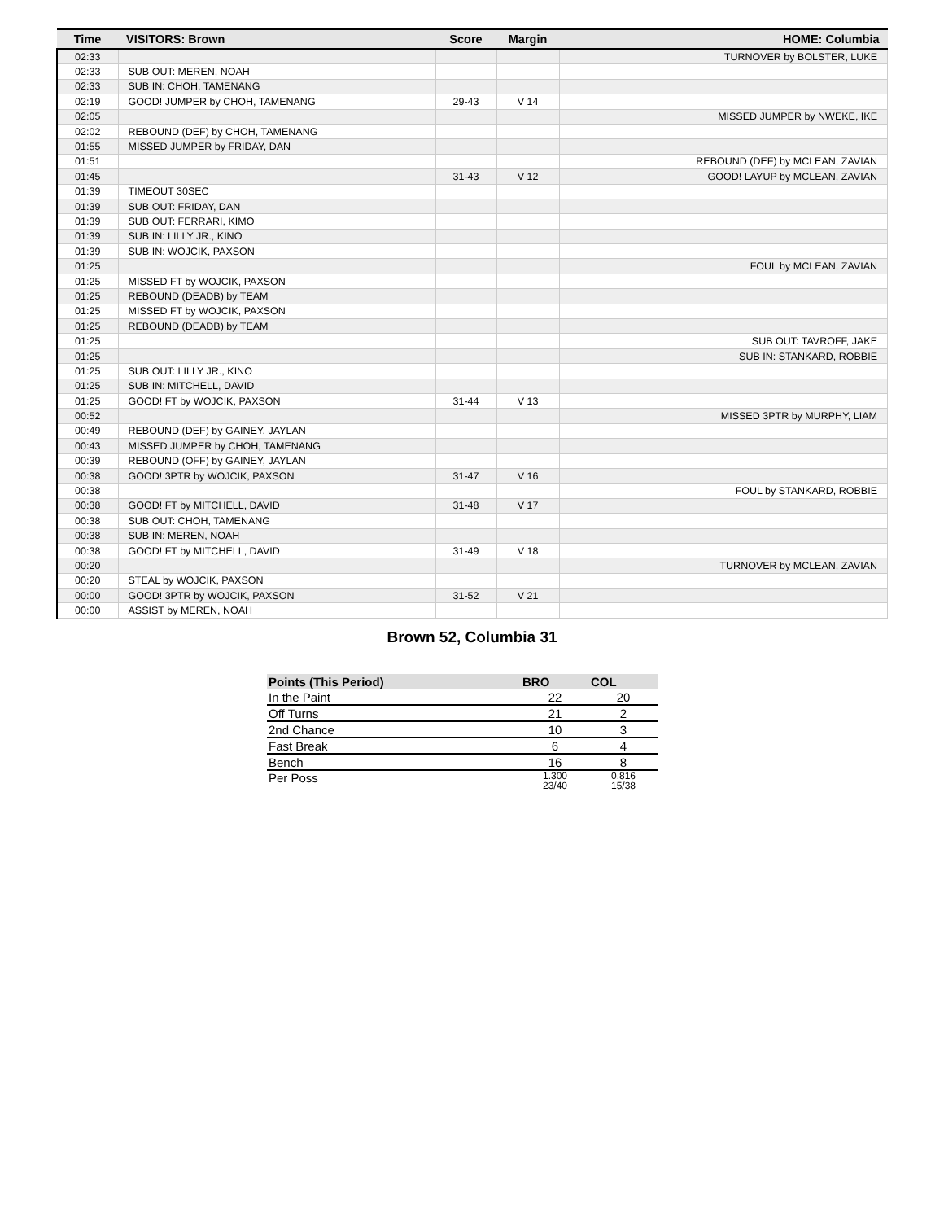| Time | VISITORS: Brown | Score | Margin | HOME: Columbia |
| --- | --- | --- | --- | --- |
| 02:33 | | | | TURNOVER by BOLSTER, LUKE |
| 02:33 | SUB OUT: MEREN, NOAH | | | |
| 02:33 | SUB IN: CHOH, TAMENANG | | | |
| 02:19 | GOOD! JUMPER by CHOH, TAMENANG | 29-43 | V 14 | |
| 02:05 | | | | MISSED JUMPER by NWEKE, IKE |
| 02:02 | REBOUND (DEF) by CHOH, TAMENANG | | | |
| 01:55 | MISSED JUMPER by FRIDAY, DAN | | | |
| 01:51 | | | | REBOUND (DEF) by MCLEAN, ZAVIAN |
| 01:45 | | 31-43 | V 12 | GOOD! LAYUP by MCLEAN, ZAVIAN |
| 01:39 | TIMEOUT 30SEC | | | |
| 01:39 | SUB OUT: FRIDAY, DAN | | | |
| 01:39 | SUB OUT: FERRARI, KIMO | | | |
| 01:39 | SUB IN: LILLY JR., KINO | | | |
| 01:39 | SUB IN: WOJCIK, PAXSON | | | |
| 01:25 | | | | FOUL by MCLEAN, ZAVIAN |
| 01:25 | MISSED FT by WOJCIK, PAXSON | | | |
| 01:25 | REBOUND (DEADB) by TEAM | | | |
| 01:25 | MISSED FT by WOJCIK, PAXSON | | | |
| 01:25 | REBOUND (DEADB) by TEAM | | | |
| 01:25 | | | | SUB OUT: TAVROFF, JAKE |
| 01:25 | | | | SUB IN: STANKARD, ROBBIE |
| 01:25 | SUB OUT: LILLY JR., KINO | | | |
| 01:25 | SUB IN: MITCHELL, DAVID | | | |
| 01:25 | GOOD! FT by WOJCIK, PAXSON | 31-44 | V 13 | |
| 00:52 | | | | MISSED 3PTR by MURPHY, LIAM |
| 00:49 | REBOUND (DEF) by GAINEY, JAYLAN | | | |
| 00:43 | MISSED JUMPER by CHOH, TAMENANG | | | |
| 00:39 | REBOUND (OFF) by GAINEY, JAYLAN | | | |
| 00:38 | GOOD! 3PTR by WOJCIK, PAXSON | 31-47 | V 16 | |
| 00:38 | | | | FOUL by STANKARD, ROBBIE |
| 00:38 | GOOD! FT by MITCHELL, DAVID | 31-48 | V 17 | |
| 00:38 | SUB OUT: CHOH, TAMENANG | | | |
| 00:38 | SUB IN: MEREN, NOAH | | | |
| 00:38 | GOOD! FT by MITCHELL, DAVID | 31-49 | V 18 | |
| 00:20 | | | | TURNOVER by MCLEAN, ZAVIAN |
| 00:20 | STEAL by WOJCIK, PAXSON | | | |
| 00:00 | GOOD! 3PTR by WOJCIK, PAXSON | 31-52 | V 21 | |
| 00:00 | ASSIST by MEREN, NOAH | | | |
Brown 52, Columbia 31
| Points (This Period) | BRO | COL |
| --- | --- | --- |
| In the Paint | 22 | 20 |
| Off Turns | 21 | 2 |
| 2nd Chance | 10 | 3 |
| Fast Break | 6 | 4 |
| Bench | 16 | 8 |
| Per Poss | 1.300 23/40 | 0.816 15/38 |